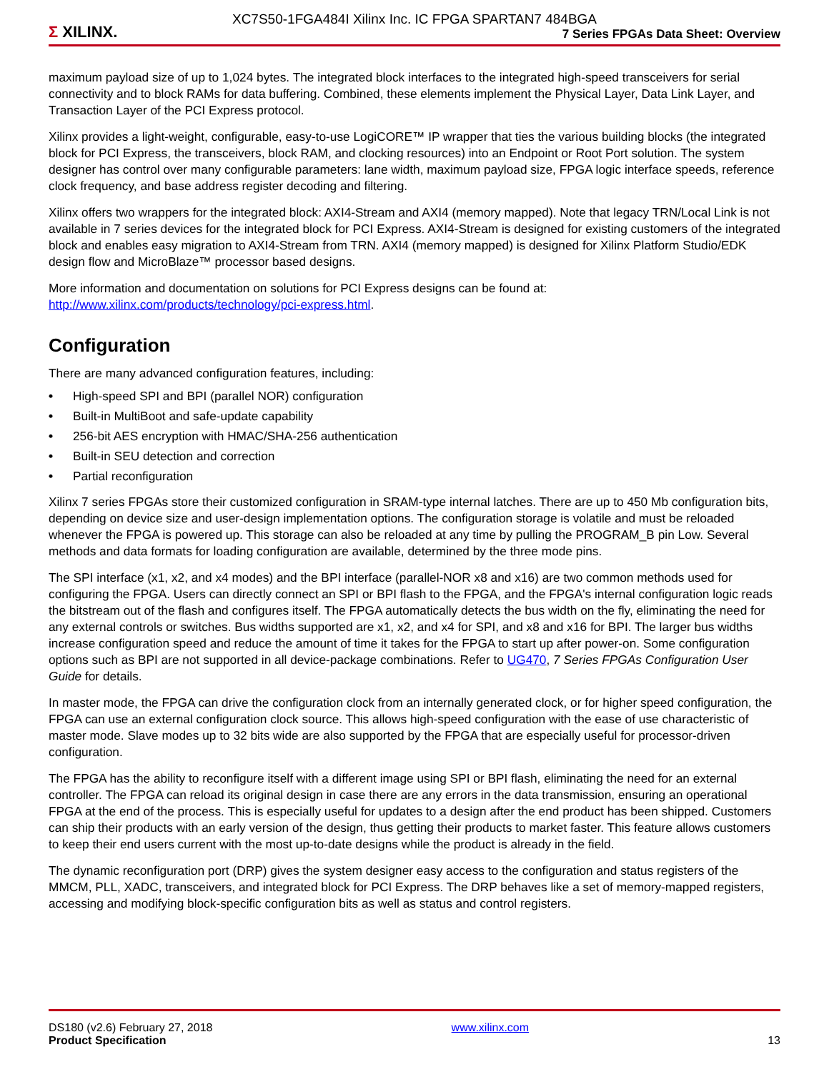XC7S50-1FGA484I Xilinx Inc. IC FPGA SPARTAN7 484BGA
Σ XILINX.
7 Series FPGAs Data Sheet: Overview
maximum payload size of up to 1,024 bytes. The integrated block interfaces to the integrated high-speed transceivers for serial connectivity and to block RAMs for data buffering. Combined, these elements implement the Physical Layer, Data Link Layer, and Transaction Layer of the PCI Express protocol.
Xilinx provides a light-weight, configurable, easy-to-use LogiCORE™ IP wrapper that ties the various building blocks (the integrated block for PCI Express, the transceivers, block RAM, and clocking resources) into an Endpoint or Root Port solution. The system designer has control over many configurable parameters: lane width, maximum payload size, FPGA logic interface speeds, reference clock frequency, and base address register decoding and filtering.
Xilinx offers two wrappers for the integrated block: AXI4-Stream and AXI4 (memory mapped). Note that legacy TRN/Local Link is not available in 7 series devices for the integrated block for PCI Express. AXI4-Stream is designed for existing customers of the integrated block and enables easy migration to AXI4-Stream from TRN. AXI4 (memory mapped) is designed for Xilinx Platform Studio/EDK design flow and MicroBlaze™ processor based designs.
More information and documentation on solutions for PCI Express designs can be found at:
http://www.xilinx.com/products/technology/pci-express.html.
Configuration
There are many advanced configuration features, including:
• High-speed SPI and BPI (parallel NOR) configuration
• Built-in MultiBoot and safe-update capability
• 256-bit AES encryption with HMAC/SHA-256 authentication
• Built-in SEU detection and correction
• Partial reconfiguration
Xilinx 7 series FPGAs store their customized configuration in SRAM-type internal latches. There are up to 450 Mb configuration bits, depending on device size and user-design implementation options. The configuration storage is volatile and must be reloaded whenever the FPGA is powered up. This storage can also be reloaded at any time by pulling the PROGRAM_B pin Low. Several methods and data formats for loading configuration are available, determined by the three mode pins.
The SPI interface (x1, x2, and x4 modes) and the BPI interface (parallel-NOR x8 and x16) are two common methods used for configuring the FPGA. Users can directly connect an SPI or BPI flash to the FPGA, and the FPGA's internal configuration logic reads the bitstream out of the flash and configures itself. The FPGA automatically detects the bus width on the fly, eliminating the need for any external controls or switches. Bus widths supported are x1, x2, and x4 for SPI, and x8 and x16 for BPI. The larger bus widths increase configuration speed and reduce the amount of time it takes for the FPGA to start up after power-on. Some configuration options such as BPI are not supported in all device-package combinations. Refer to UG470, 7 Series FPGAs Configuration User Guide for details.
In master mode, the FPGA can drive the configuration clock from an internally generated clock, or for higher speed configuration, the FPGA can use an external configuration clock source. This allows high-speed configuration with the ease of use characteristic of master mode. Slave modes up to 32 bits wide are also supported by the FPGA that are especially useful for processor-driven configuration.
The FPGA has the ability to reconfigure itself with a different image using SPI or BPI flash, eliminating the need for an external controller. The FPGA can reload its original design in case there are any errors in the data transmission, ensuring an operational FPGA at the end of the process. This is especially useful for updates to a design after the end product has been shipped. Customers can ship their products with an early version of the design, thus getting their products to market faster. This feature allows customers to keep their end users current with the most up-to-date designs while the product is already in the field.
The dynamic reconfiguration port (DRP) gives the system designer easy access to the configuration and status registers of the MMCM, PLL, XADC, transceivers, and integrated block for PCI Express. The DRP behaves like a set of memory-mapped registers, accessing and modifying block-specific configuration bits as well as status and control registers.
DS180 (v2.6) February 27, 2018
Product Specification
www.xilinx.com
13